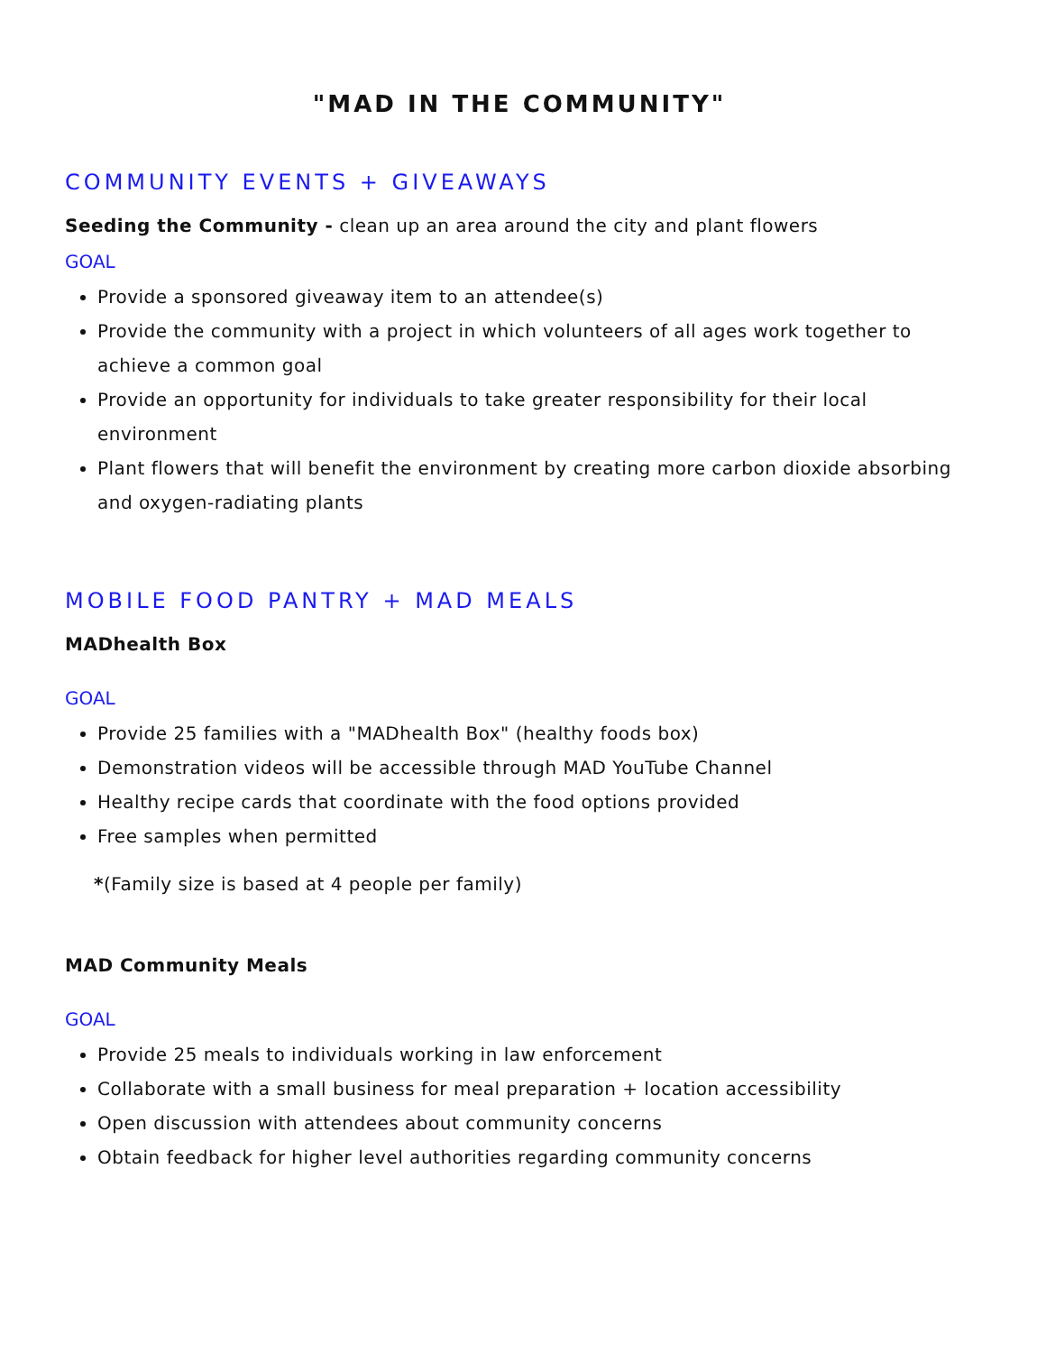"MAD IN THE COMMUNITY"
COMMUNITY EVENTS + GIVEAWAYS
Seeding the Community - clean up an area around the city and plant flowers
GOAL
Provide a sponsored giveaway item to an attendee(s)
Provide the community with a project in which volunteers of all ages work together to achieve a common goal
Provide an opportunity for individuals to take greater responsibility for their local environment
Plant flowers that will benefit the environment by creating more carbon dioxide absorbing and oxygen-radiating plants
MOBILE FOOD PANTRY + MAD MEALS
MADhealth Box
GOAL
Provide 25 families with a "MADhealth Box" (healthy foods box)
Demonstration videos will be accessible through MAD YouTube Channel
Healthy recipe cards that coordinate with the food options provided
Free samples when permitted
*(Family size is based at 4 people per family)
MAD Community Meals
GOAL
Provide 25 meals to individuals working in law enforcement
Collaborate with a small business for meal preparation + location accessibility
Open discussion with attendees about community concerns
Obtain feedback for higher level authorities regarding community concerns